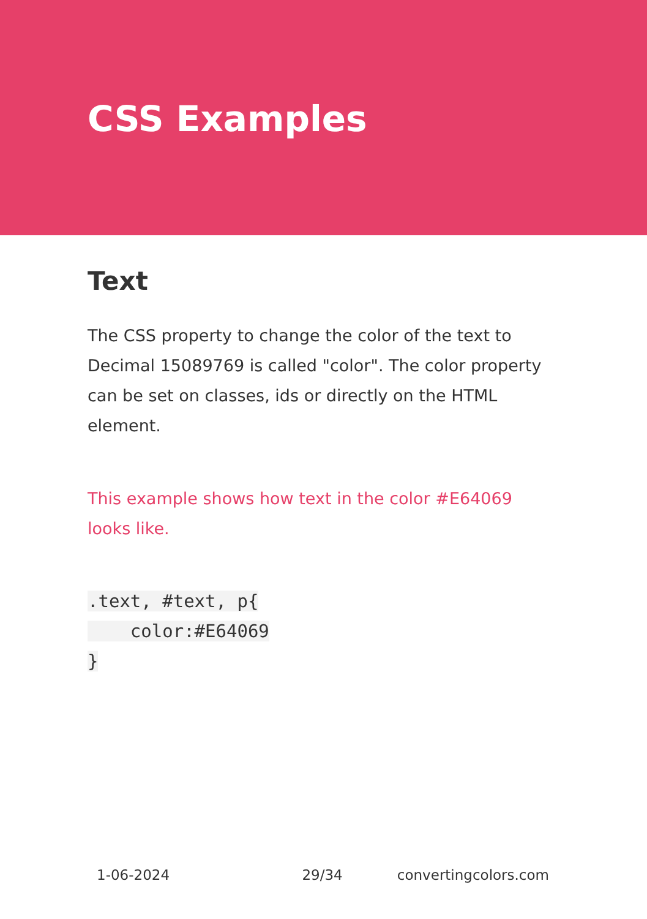CSS Examples
Text
The CSS property to change the color of the text to Decimal 15089769 is called "color". The color property can be set on classes, ids or directly on the HTML element.
This example shows how text in the color #E64069 looks like.
.text, #text, p{
    color:#E64069
}
1-06-2024 29/34 convertingcolors.com